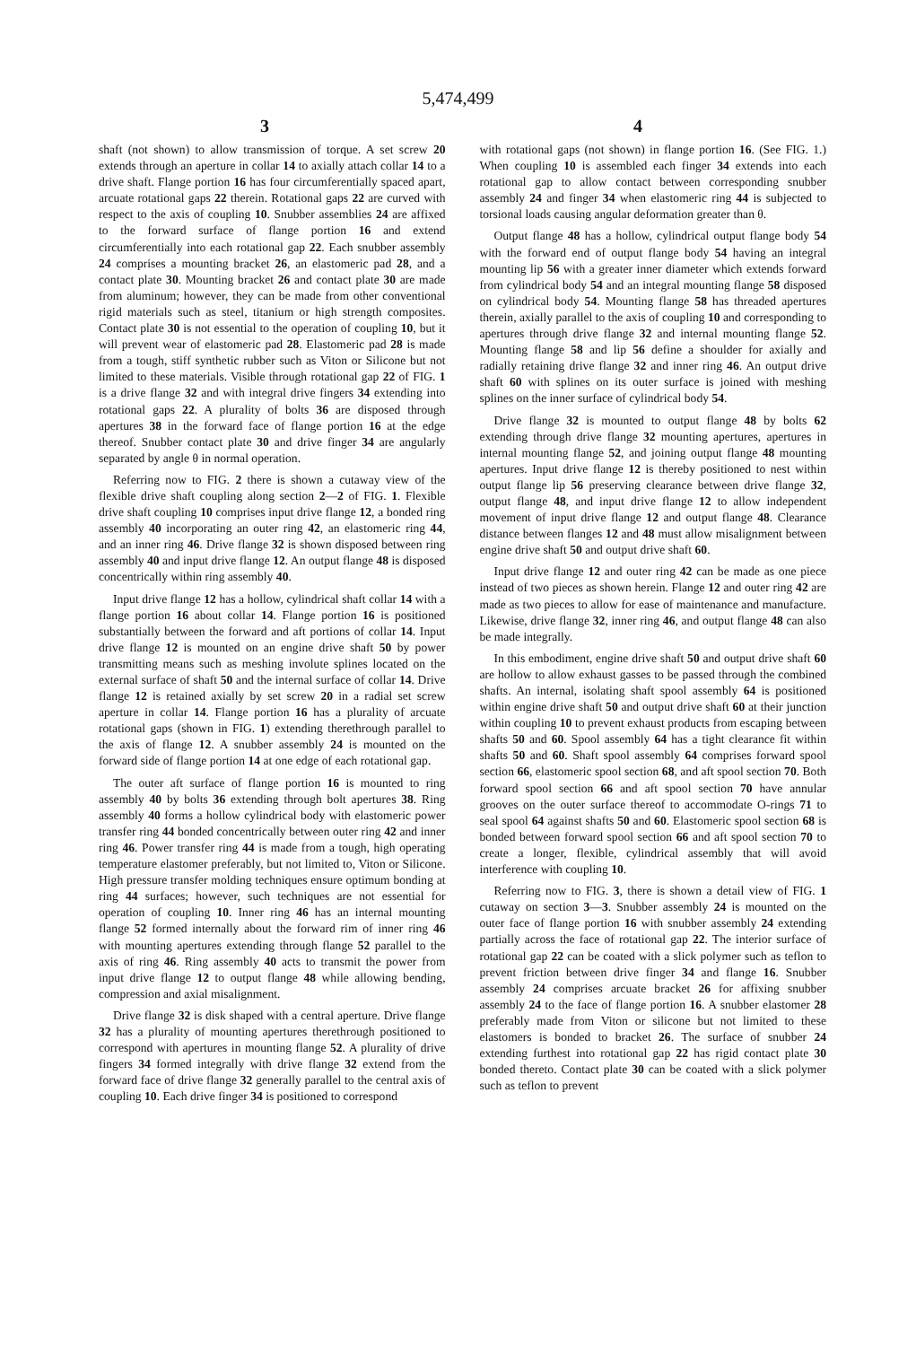5,474,499
3 4
shaft (not shown) to allow transmission of torque. A set screw 20 extends through an aperture in collar 14 to axially attach collar 14 to a drive shaft. Flange portion 16 has four circumferentially spaced apart, arcuate rotational gaps 22 therein. Rotational gaps 22 are curved with respect to the axis of coupling 10. Snubber assemblies 24 are affixed to the forward surface of flange portion 16 and extend circumferentially into each rotational gap 22. Each snubber assembly 24 comprises a mounting bracket 26, an elastomeric pad 28, and a contact plate 30. Mounting bracket 26 and contact plate 30 are made from aluminum; however, they can be made from other conventional rigid materials such as steel, titanium or high strength composites. Contact plate 30 is not essential to the operation of coupling 10, but it will prevent wear of elastomeric pad 28. Elastomeric pad 28 is made from a tough, stiff synthetic rubber such as Viton or Silicone but not limited to these materials. Visible through rotational gap 22 of FIG. 1 is a drive flange 32 and with integral drive fingers 34 extending into rotational gaps 22. A plurality of bolts 36 are disposed through apertures 38 in the forward face of flange portion 16 at the edge thereof. Snubber contact plate 30 and drive finger 34 are angularly separated by angle θ in normal operation.
Referring now to FIG. 2 there is shown a cutaway view of the flexible drive shaft coupling along section 2—2 of FIG. 1. Flexible drive shaft coupling 10 comprises input drive flange 12, a bonded ring assembly 40 incorporating an outer ring 42, an elastomeric ring 44, and an inner ring 46. Drive flange 32 is shown disposed between ring assembly 40 and input drive flange 12. An output flange 48 is disposed concentrically within ring assembly 40.
Input drive flange 12 has a hollow, cylindrical shaft collar 14 with a flange portion 16 about collar 14. Flange portion 16 is positioned substantially between the forward and aft portions of collar 14. Input drive flange 12 is mounted on an engine drive shaft 50 by power transmitting means such as meshing involute splines located on the external surface of shaft 50 and the internal surface of collar 14. Drive flange 12 is retained axially by set screw 20 in a radial set screw aperture in collar 14. Flange portion 16 has a plurality of arcuate rotational gaps (shown in FIG. 1) extending therethrough parallel to the axis of flange 12. A snubber assembly 24 is mounted on the forward side of flange portion 14 at one edge of each rotational gap.
The outer aft surface of flange portion 16 is mounted to ring assembly 40 by bolts 36 extending through bolt apertures 38. Ring assembly 40 forms a hollow cylindrical body with elastomeric power transfer ring 44 bonded concentrically between outer ring 42 and inner ring 46. Power transfer ring 44 is made from a tough, high operating temperature elastomer preferably, but not limited to, Viton or Silicone. High pressure transfer molding techniques ensure optimum bonding at ring 44 surfaces; however, such techniques are not essential for operation of coupling 10. Inner ring 46 has an internal mounting flange 52 formed internally about the forward rim of inner ring 46 with mounting apertures extending through flange 52 parallel to the axis of ring 46. Ring assembly 40 acts to transmit the power from input drive flange 12 to output flange 48 while allowing bending, compression and axial misalignment.
Drive flange 32 is disk shaped with a central aperture. Drive flange 32 has a plurality of mounting apertures therethrough positioned to correspond with apertures in mounting flange 52. A plurality of drive fingers 34 formed integrally with drive flange 32 extend from the forward face of drive flange 32 generally parallel to the central axis of coupling 10. Each drive finger 34 is positioned to correspond
with rotational gaps (not shown) in flange portion 16. (See FIG. 1.) When coupling 10 is assembled each finger 34 extends into each rotational gap to allow contact between corresponding snubber assembly 24 and finger 34 when elastomeric ring 44 is subjected to torsional loads causing angular deformation greater than θ.
Output flange 48 has a hollow, cylindrical output flange body 54 with the forward end of output flange body 54 having an integral mounting lip 56 with a greater inner diameter which extends forward from cylindrical body 54 and an integral mounting flange 58 disposed on cylindrical body 54. Mounting flange 58 has threaded apertures therein, axially parallel to the axis of coupling 10 and corresponding to apertures through drive flange 32 and internal mounting flange 52. Mounting flange 58 and lip 56 define a shoulder for axially and radially retaining drive flange 32 and inner ring 46. An output drive shaft 60 with splines on its outer surface is joined with meshing splines on the inner surface of cylindrical body 54.
Drive flange 32 is mounted to output flange 48 by bolts 62 extending through drive flange 32 mounting apertures, apertures in internal mounting flange 52, and joining output flange 48 mounting apertures. Input drive flange 12 is thereby positioned to nest within output flange lip 56 preserving clearance between drive flange 32, output flange 48, and input drive flange 12 to allow independent movement of input drive flange 12 and output flange 48. Clearance distance between flanges 12 and 48 must allow misalignment between engine drive shaft 50 and output drive shaft 60.
Input drive flange 12 and outer ring 42 can be made as one piece instead of two pieces as shown herein. Flange 12 and outer ring 42 are made as two pieces to allow for ease of maintenance and manufacture. Likewise, drive flange 32, inner ring 46, and output flange 48 can also be made integrally.
In this embodiment, engine drive shaft 50 and output drive shaft 60 are hollow to allow exhaust gasses to be passed through the combined shafts. An internal, isolating shaft spool assembly 64 is positioned within engine drive shaft 50 and output drive shaft 60 at their junction within coupling 10 to prevent exhaust products from escaping between shafts 50 and 60. Spool assembly 64 has a tight clearance fit within shafts 50 and 60. Shaft spool assembly 64 comprises forward spool section 66, elastomeric spool section 68, and aft spool section 70. Both forward spool section 66 and aft spool section 70 have annular grooves on the outer surface thereof to accommodate O-rings 71 to seal spool 64 against shafts 50 and 60. Elastomeric spool section 68 is bonded between forward spool section 66 and aft spool section 70 to create a longer, flexible, cylindrical assembly that will avoid interference with coupling 10.
Referring now to FIG. 3, there is shown a detail view of FIG. 1 cutaway on section 3—3. Snubber assembly 24 is mounted on the outer face of flange portion 16 with snubber assembly 24 extending partially across the face of rotational gap 22. The interior surface of rotational gap 22 can be coated with a slick polymer such as teflon to prevent friction between drive finger 34 and flange 16. Snubber assembly 24 comprises arcuate bracket 26 for affixing snubber assembly 24 to the face of flange portion 16. A snubber elastomer 28 preferably made from Viton or silicone but not limited to these elastomers is bonded to bracket 26. The surface of snubber 24 extending furthest into rotational gap 22 has rigid contact plate 30 bonded thereto. Contact plate 30 can be coated with a slick polymer such as teflon to prevent